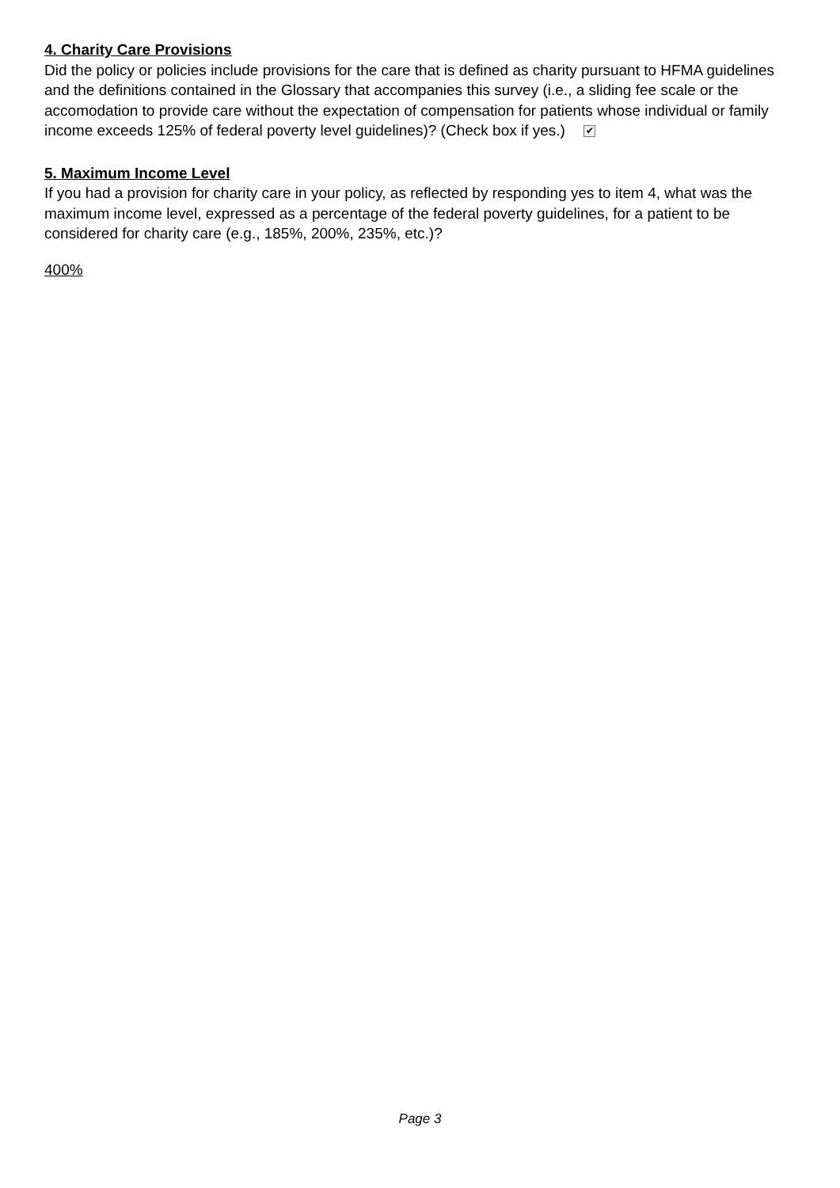4. Charity Care Provisions
Did the policy or policies include provisions for the care that is defined as charity pursuant to HFMA guidelines and the definitions contained in the Glossary that accompanies this survey (i.e., a sliding fee scale or the accomodation to provide care without the expectation of compensation for patients whose individual or family income exceeds 125% of federal poverty level guidelines)? (Check box if yes.) ✔
5. Maximum Income Level
If you had a provision for charity care in your policy, as reflected by responding yes to item 4, what was the maximum income level, expressed as a percentage of the federal poverty guidelines, for a patient to be considered for charity care (e.g., 185%, 200%, 235%, etc.)?
400%
Page 3